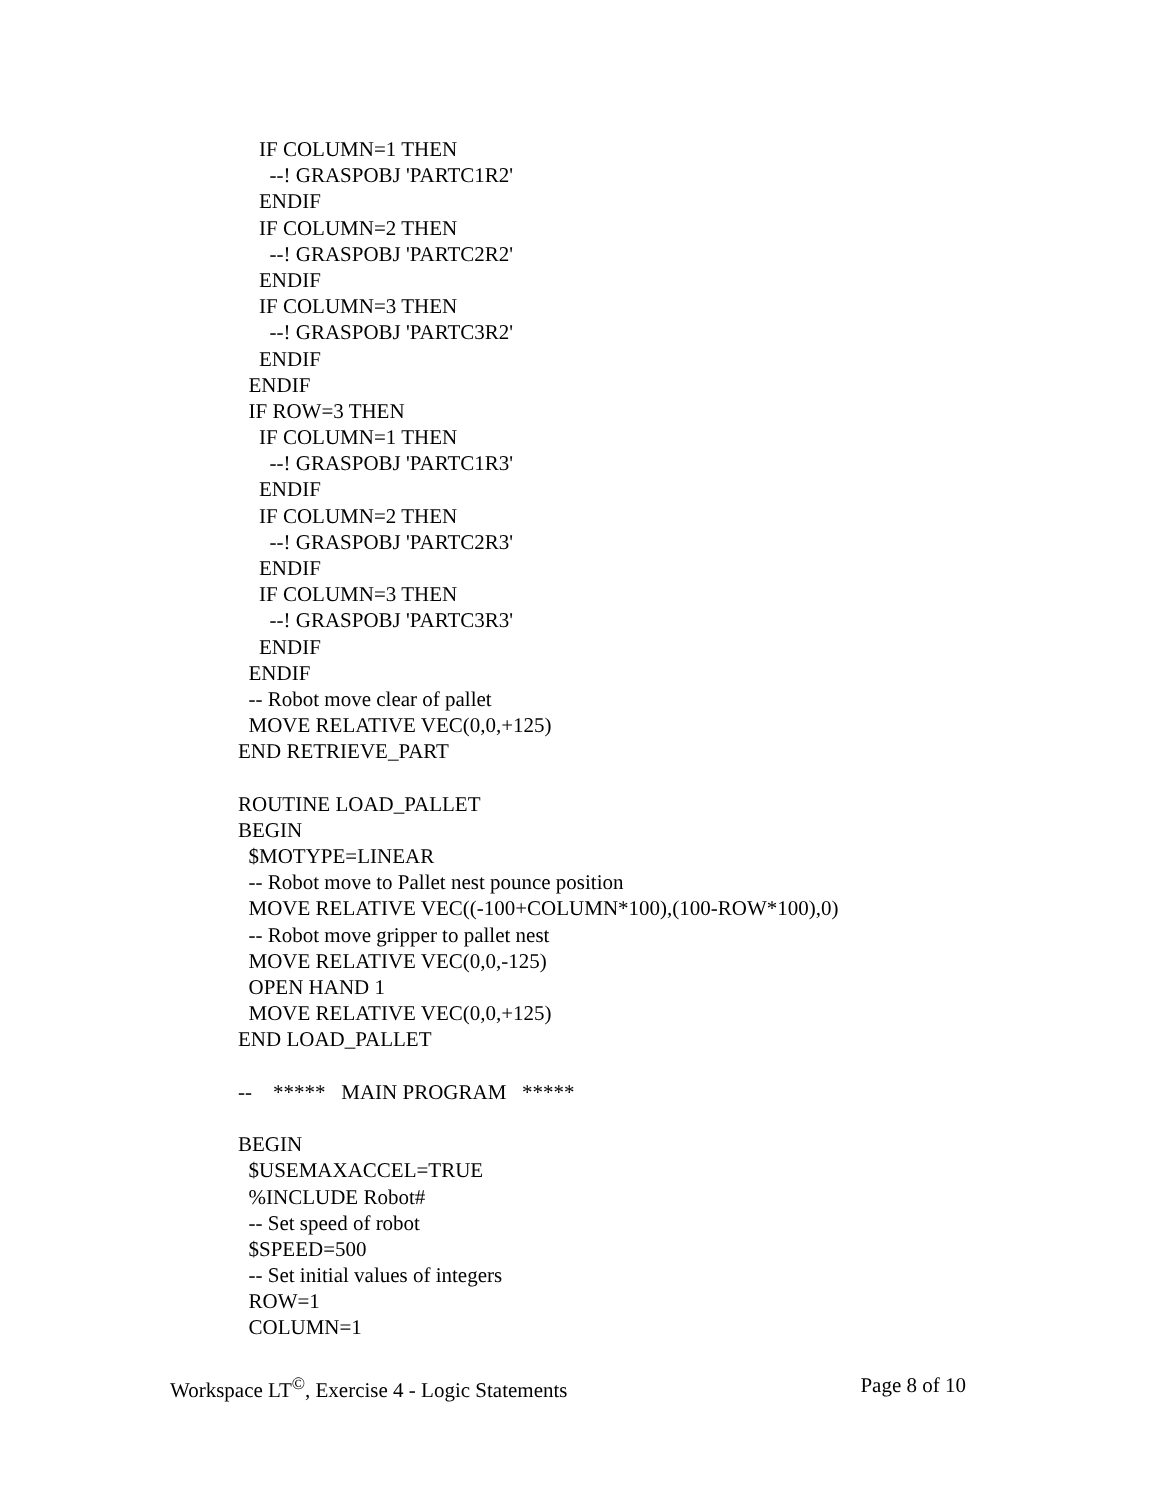IF COLUMN=1 THEN
--! GRASPOBJ 'PARTC1R2'
ENDIF
IF COLUMN=2 THEN
--! GRASPOBJ 'PARTC2R2'
ENDIF
IF COLUMN=3 THEN
--! GRASPOBJ 'PARTC3R2'
ENDIF
ENDIF
IF ROW=3 THEN
IF COLUMN=1 THEN
--! GRASPOBJ 'PARTC1R3'
ENDIF
IF COLUMN=2 THEN
--! GRASPOBJ 'PARTC2R3'
ENDIF
IF COLUMN=3 THEN
--! GRASPOBJ 'PARTC3R3'
ENDIF
ENDIF
-- Robot move clear of pallet
MOVE RELATIVE VEC(0,0,+125)
END RETRIEVE_PART
ROUTINE LOAD_PALLET
BEGIN
$MOTYPE=LINEAR
-- Robot move to Pallet nest pounce position
MOVE RELATIVE VEC((-100+COLUMN*100),(100-ROW*100),0)
-- Robot move gripper to pallet nest
MOVE RELATIVE VEC(0,0,-125)
OPEN HAND 1
MOVE RELATIVE VEC(0,0,+125)
END LOAD_PALLET
-- ***** MAIN PROGRAM *****
BEGIN
$USEMAXACCEL=TRUE
%INCLUDE Robot#
-- Set speed of robot
$SPEED=500
-- Set initial values of integers
ROW=1
COLUMN=1
Workspace LT<sup>©</sup>, Exercise 4 - Logic Statements Page 8 of 10